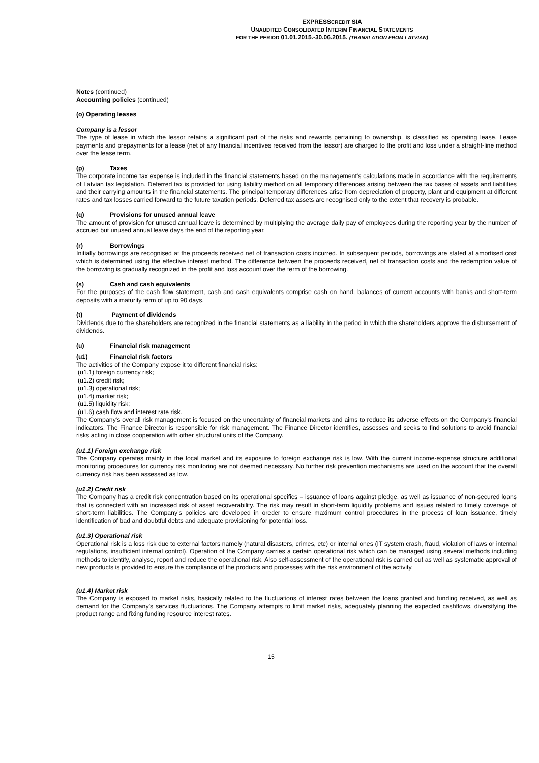EXPRESSCREDIT SIA
UNAUDITED CONSOLIDATED INTERIM FINANCIAL STATEMENTS
FOR THE PERIOD 01.01.2015.-30.06.2015. (TRANSLATION FROM LATVIAN)
Notes (continued)
Accounting policies (continued)
(o) Operating leases
Company is a lessor
The type of lease in which the lessor retains a significant part of the risks and rewards pertaining to ownership, is classified as operating lease. Lease payments and prepayments for a lease (net of any financial incentives received from the lessor) are charged to the profit and loss under a straight-line method over the lease term.
(p) Taxes
The corporate income tax expense is included in the financial statements based on the management's calculations made in accordance with the requirements of Latvian tax legislation. Deferred tax is provided for using liability method on all temporary differences arising between the tax bases of assets and liabilities and their carrying amounts in the financial statements. The principal temporary differences arise from depreciation of property, plant and equipment at different rates and tax losses carried forward to the future taxation periods. Deferred tax assets are recognised only to the extent that recovery is probable.
(q) Provisions for unused annual leave
The amount of provision for unused annual leave is determined by multiplying the average daily pay of employees during the reporting year by the number of accrued but unused annual leave days the end of the reporting year.
(r) Borrowings
Initially borrowings are recognised at the proceeds received net of transaction costs incurred. In subsequent periods, borrowings are stated at amortised cost which is determined using the effective interest method. The difference between the proceeds received, net of transaction costs and the redemption value of the borrowing is gradually recognized in the profit and loss account over the term of the borrowing.
(s) Cash and cash equivalents
For the purposes of the cash flow statement, cash and cash equivalents comprise cash on hand, balances of current accounts with banks and short-term deposits with a maturity term of up to 90 days.
(t) Payment of dividends
Dividends due to the shareholders are recognized in the financial statements as a liability in the period in which the shareholders approve the disbursement of dividends.
(u) Financial risk management
(u1) Financial risk factors
The activities of the Company expose it to different financial risks:
(u1.1) foreign currency risk;
(u1.2) credit risk;
(u1.3) operational risk;
(u1.4) market risk;
(u1.5) liquidity risk;
(u1.6) cash flow and interest rate risk.
The Company's overall risk management is focused on the uncertainty of financial markets and aims to reduce its adverse effects on the Company's financial indicators. The Finance Director is responsible for risk management. The Finance Director identifies, assesses and seeks to find solutions to avoid financial risks acting in close cooperation with other structural units of the Company.
(u1.1) Foreign exchange risk
The Company operates mainly in the local market and its exposure to foreign exchange risk is low. With the current income-expense structure additional monitoring procedures for currency risk monitoring are not deemed necessary. No further risk prevention mechanisms are used on the account that the overall currency risk has been assessed as low.
(u1.2) Credit risk
The Company has a credit risk concentration based on its operational specifics – issuance of loans against pledge, as well as issuance of non-secured loans that is connected with an increased risk of asset recoverability. The risk may result in short-term liquidity problems and issues related to timely coverage of short-term liabilities. The Company’s policies are developed in oreder to ensure maximum control procedures in the process of loan issuance, timely identification of bad and doubtful debts and adequate provisioning for potential loss.
(u1.3) Operational risk
Operational risk is a loss risk due to external factors namely (natural disasters, crimes, etc) or internal ones (IT system crash, fraud, violation of laws or internal regulations, insufficient internal control). Operation of the Company carries a certain operational risk which can be managed using several methods including methods to identify, analyse, report and reduce the operational risk. Also self-assessment of the operational risk is carried out as well as systematic approval of new products is provided to ensure the compliance of the products and processes with the risk environment of the activity.
(u1.4) Market risk
The Company is exposed to market risks, basically related to the fluctuations of interest rates between the loans granted and funding received, as well as demand for the Company’s services fluctuations. The Company attempts to limit market risks, adequately planning the expected cashflows, diversifying the product range and fixing funding resource interest rates.
15